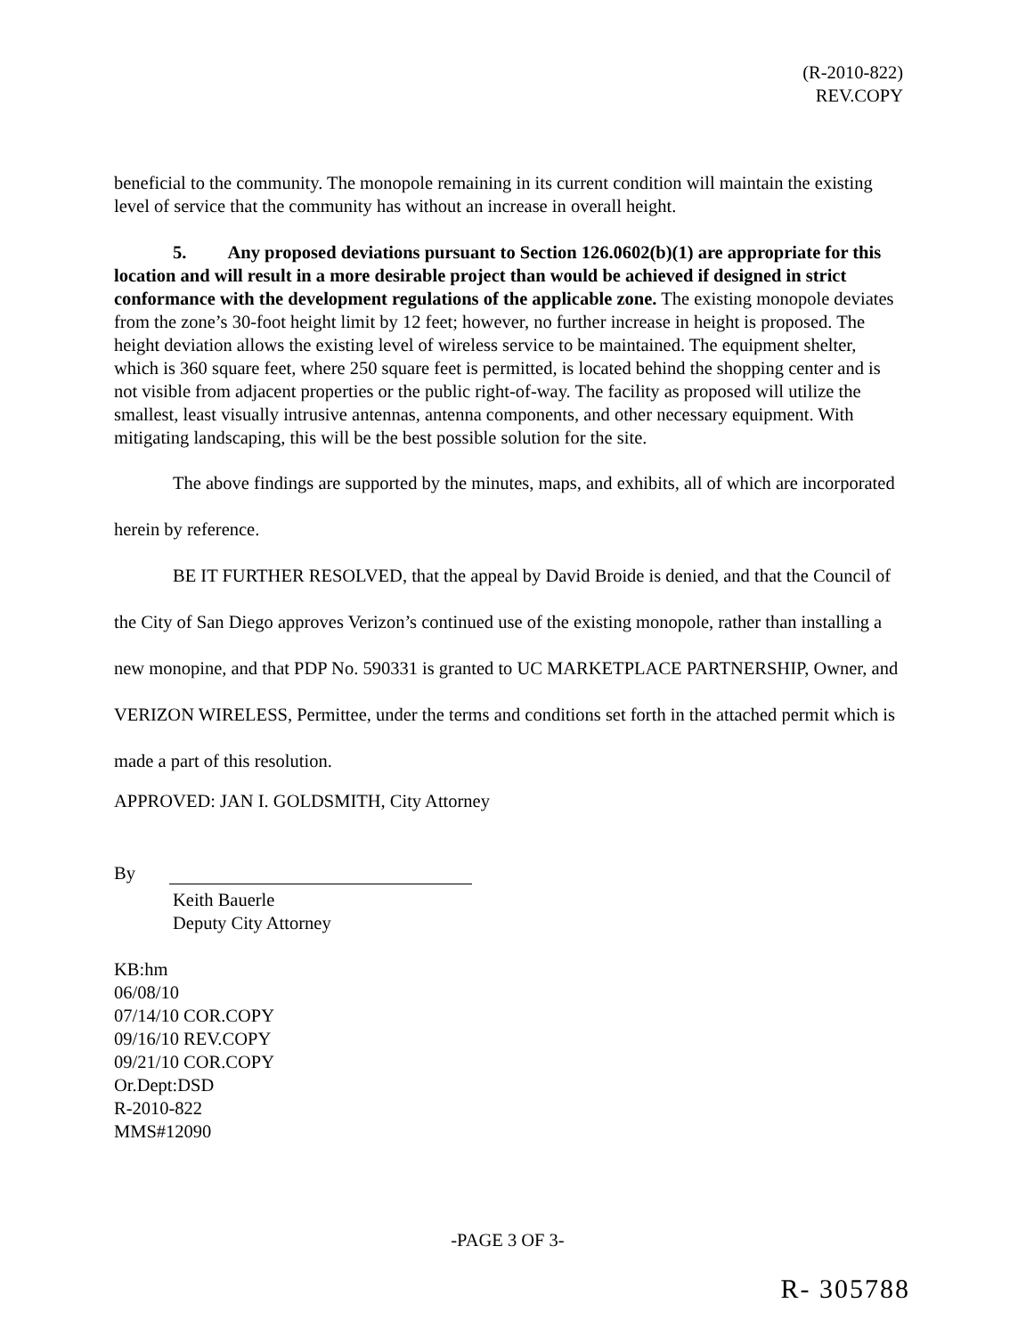(R-2010-822)
REV.COPY
beneficial to the community. The monopole remaining in its current condition will maintain the existing level of service that the community has without an increase in overall height.
5. Any proposed deviations pursuant to Section 126.0602(b)(1) are appropriate for this location and will result in a more desirable project than would be achieved if designed in strict conformance with the development regulations of the applicable zone. The existing monopole deviates from the zone’s 30-foot height limit by 12 feet; however, no further increase in height is proposed. The height deviation allows the existing level of wireless service to be maintained. The equipment shelter, which is 360 square feet, where 250 square feet is permitted, is located behind the shopping center and is not visible from adjacent properties or the public right-of-way. The facility as proposed will utilize the smallest, least visually intrusive antennas, antenna components, and other necessary equipment. With mitigating landscaping, this will be the best possible solution for the site.
The above findings are supported by the minutes, maps, and exhibits, all of which are incorporated herein by reference.
BE IT FURTHER RESOLVED, that the appeal by David Broide is denied, and that the Council of the City of San Diego approves Verizon’s continued use of the existing monopole, rather than installing a new monopine, and that PDP No. 590331 is granted to UC MARKETPLACE PARTNERSHIP, Owner, and VERIZON WIRELESS, Permittee, under the terms and conditions set forth in the attached permit which is made a part of this resolution.
APPROVED: JAN I. GOLDSMITH, City Attorney
By
Keith Bauerle
Deputy City Attorney
KB:hm
06/08/10
07/14/10 COR.COPY
09/16/10 REV.COPY
09/21/10 COR.COPY
Or.Dept:DSD
R-2010-822
MMS#12090
-PAGE 3 OF 3-
R- 305788